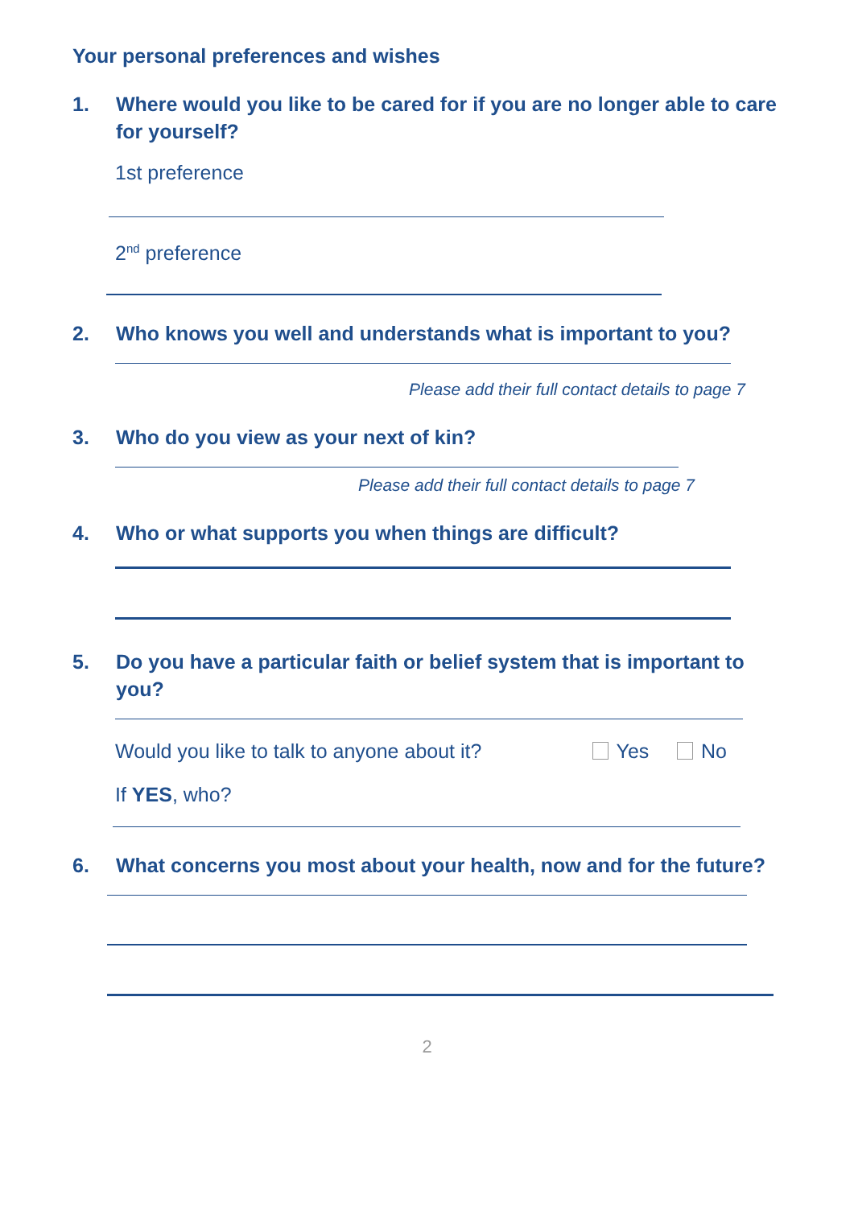Your personal preferences and wishes
1. Where would you like to be cared for if you are no longer able to care for yourself?
1st preference
2<sup>nd</sup> preference
2. Who knows you well and understands what is important to you?
Please add their full contact details to page 7
3. Who do you view as your next of kin?
Please add their full contact details to page 7
4. Who or what supports you when things are difficult?
5. Do you have a particular faith or belief system that is important to you?
Would you like to talk to anyone about it? Yes No
If YES, who?
6. What concerns you most about your health, now and for the future?
2